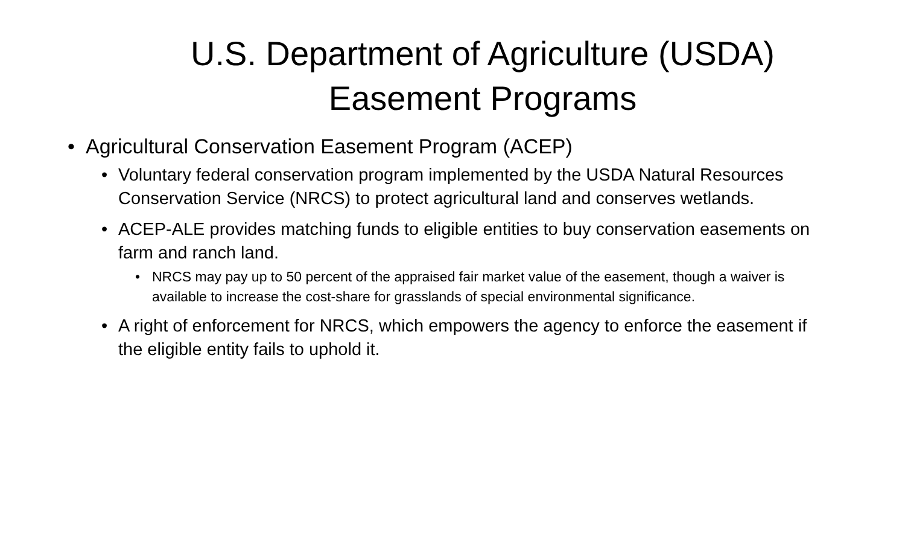U.S. Department of Agriculture (USDA) Easement Programs
• Agricultural Conservation Easement Program (ACEP)
• Voluntary federal conservation program implemented by the USDA Natural Resources Conservation Service (NRCS) to protect agricultural land and conserves wetlands.
• ACEP-ALE provides matching funds to eligible entities to buy conservation easements on farm and ranch land.
• NRCS may pay up to 50 percent of the appraised fair market value of the easement, though a waiver is available to increase the cost-share for grasslands of special environmental significance.
• A right of enforcement for NRCS, which empowers the agency to enforce the easement if the eligible entity fails to uphold it.